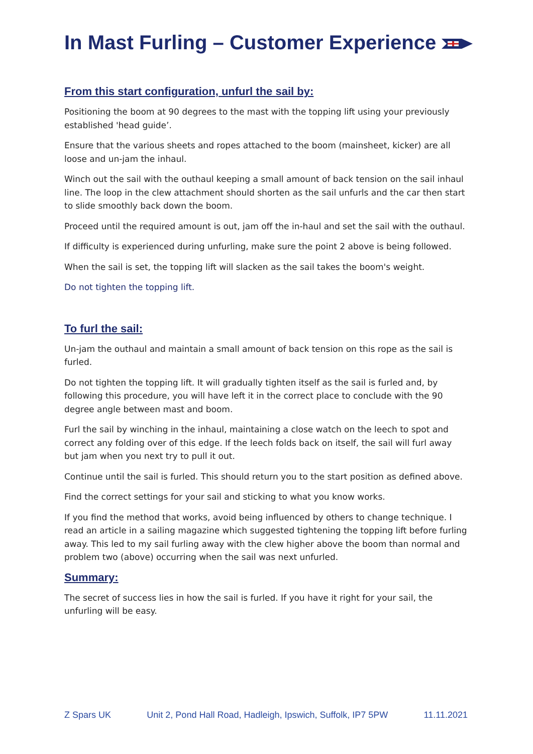In Mast Furling – Customer Experience
From this start configuration, unfurl the sail by:
Positioning the boom at 90 degrees to the mast with the topping lift using your previously established 'head guide’.
Ensure that the various sheets and ropes attached to the boom (mainsheet, kicker) are all loose and un-jam the inhaul.
Winch out the sail with the outhaul keeping a small amount of back tension on the sail inhaul line. The loop in the clew attachment should shorten as the sail unfurls and the car then start to slide smoothly back down the boom.
Proceed until the required amount is out, jam off the in-haul and set the sail with the outhaul.
If difficulty is experienced during unfurling, make sure the point 2 above is being followed.
When the sail is set, the topping lift will slacken as the sail takes the boom's weight.
Do not tighten the topping lift.
To furl the sail:
Un-jam the outhaul and maintain a small amount of back tension on this rope as the sail is furled.
Do not tighten the topping lift. It will gradually tighten itself as the sail is furled and, by following this procedure, you will have left it in the correct place to conclude with the 90 degree angle between mast and boom.
Furl the sail by winching in the inhaul, maintaining a close watch on the leech to spot and correct any folding over of this edge. If the leech folds back on itself, the sail will furl away but jam when you next try to pull it out.
Continue until the sail is furled. This should return you to the start position as defined above.
Find the correct settings for your sail and sticking to what you know works.
If you find the method that works, avoid being influenced by others to change technique. I read an article in a sailing magazine which suggested tightening the topping lift before furling away. This led to my sail furling away with the clew higher above the boom than normal and problem two (above) occurring when the sail was next unfurled.
Summary:
The secret of success lies in how the sail is furled. If you have it right for your sail, the unfurling will be easy.
Z Spars UK Unit 2, Pond Hall Road, Hadleigh, Ipswich, Suffolk, IP7 5PW 11.11.2021